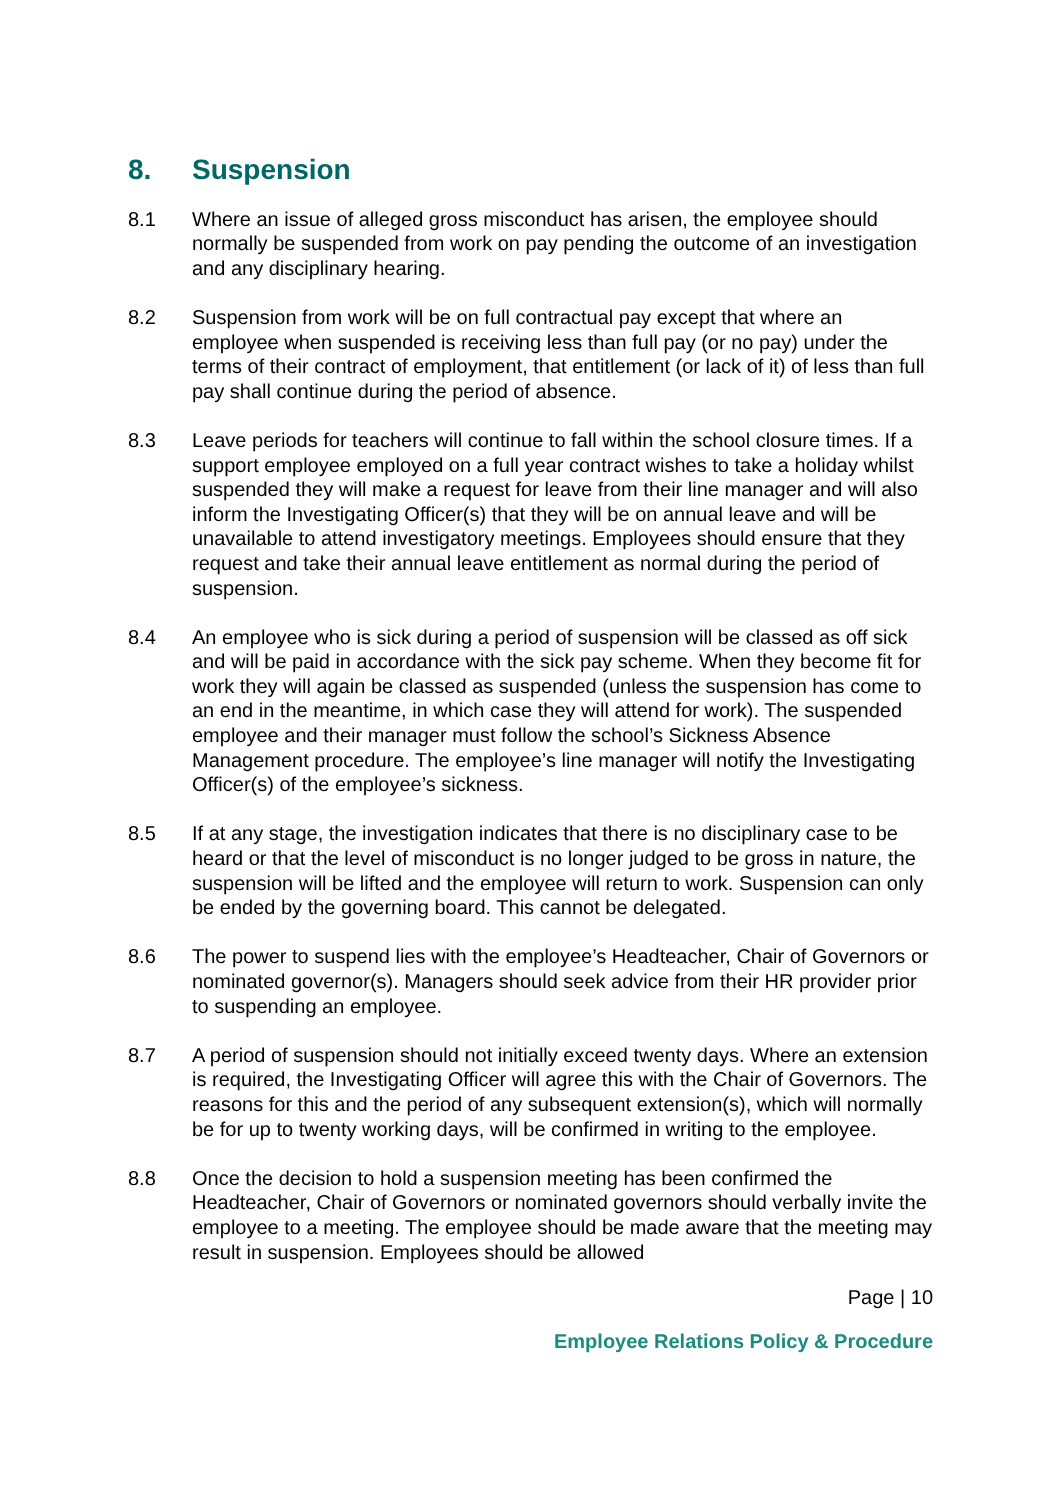8. Suspension
8.1 Where an issue of alleged gross misconduct has arisen, the employee should normally be suspended from work on pay pending the outcome of an investigation and any disciplinary hearing.
8.2 Suspension from work will be on full contractual pay except that where an employee when suspended is receiving less than full pay (or no pay) under the terms of their contract of employment, that entitlement (or lack of it) of less than full pay shall continue during the period of absence.
8.3 Leave periods for teachers will continue to fall within the school closure times. If a support employee employed on a full year contract wishes to take a holiday whilst suspended they will make a request for leave from their line manager and will also inform the Investigating Officer(s) that they will be on annual leave and will be unavailable to attend investigatory meetings. Employees should ensure that they request and take their annual leave entitlement as normal during the period of suspension.
8.4 An employee who is sick during a period of suspension will be classed as off sick and will be paid in accordance with the sick pay scheme. When they become fit for work they will again be classed as suspended (unless the suspension has come to an end in the meantime, in which case they will attend for work). The suspended employee and their manager must follow the school’s Sickness Absence Management procedure. The employee’s line manager will notify the Investigating Officer(s) of the employee’s sickness.
8.5 If at any stage, the investigation indicates that there is no disciplinary case to be heard or that the level of misconduct is no longer judged to be gross in nature, the suspension will be lifted and the employee will return to work. Suspension can only be ended by the governing board. This cannot be delegated.
8.6 The power to suspend lies with the employee’s Headteacher, Chair of Governors or nominated governor(s). Managers should seek advice from their HR provider prior to suspending an employee.
8.7 A period of suspension should not initially exceed twenty days. Where an extension is required, the Investigating Officer will agree this with the Chair of Governors. The reasons for this and the period of any subsequent extension(s), which will normally be for up to twenty working days, will be confirmed in writing to the employee.
8.8 Once the decision to hold a suspension meeting has been confirmed the Headteacher, Chair of Governors or nominated governors should verbally invite the employee to a meeting. The employee should be made aware that the meeting may result in suspension. Employees should be allowed
Page | 10
Employee Relations Policy & Procedure